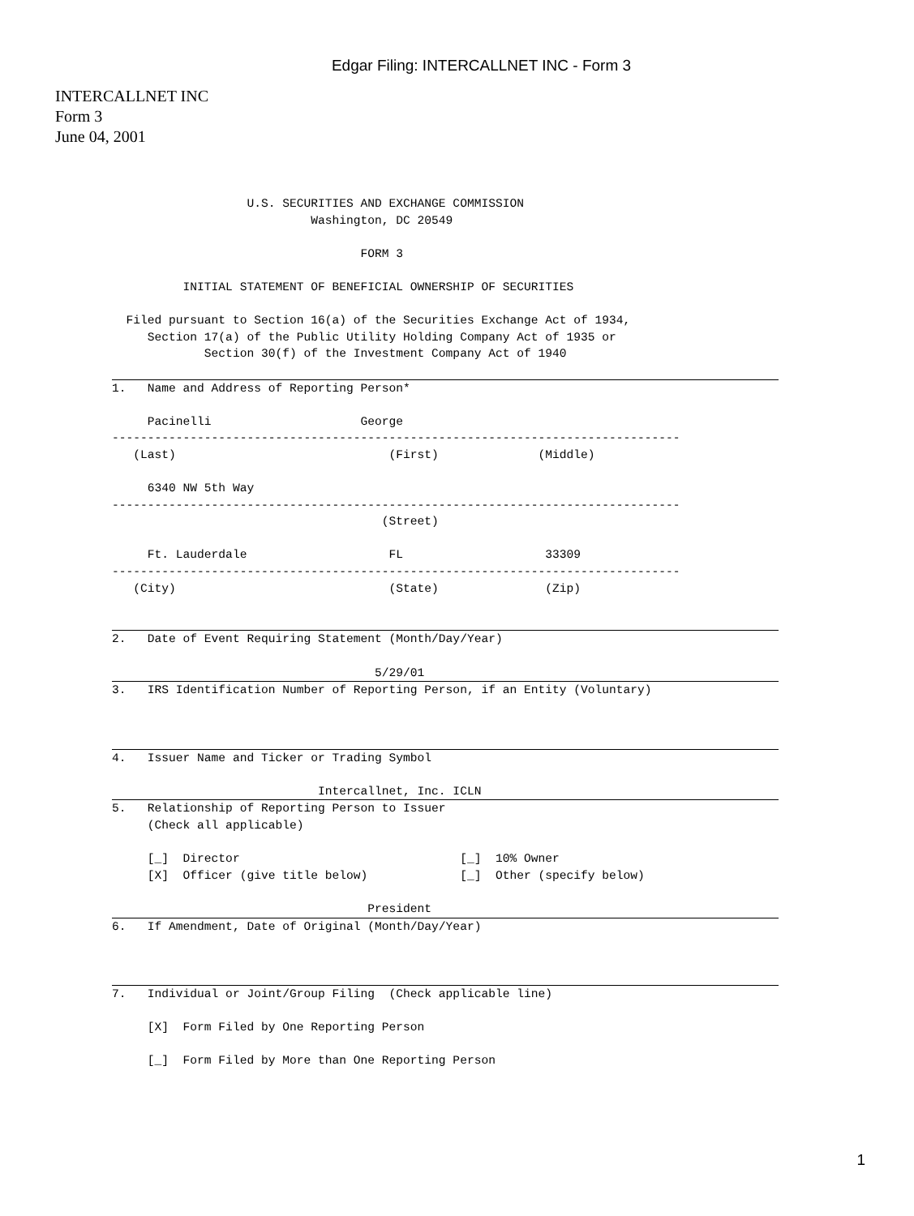Edgar Filing: INTERCALLNET INC - Form 3
INTERCALLNET INC
Form 3
June 04, 2001
                   U.S. SECURITIES AND EXCHANGE COMMISSION
                            Washington, DC 20549

                                   FORM 3

          INITIAL STATEMENT OF BENEFICIAL OWNERSHIP OF SECURITIES

  Filed pursuant to Section 16(a) of the Securities Exchange Act of 1934,
     Section 17(a) of the Public Utility Holding Company Act of 1935 or
             Section 30(f) of the Investment Company Act of 1940

1.   Name and Address of Reporting Person*

     Pacinelli                     George
--------------------------------------------------------------------------------
   (Last)                              (First)              (Middle)

     6340 NW 5th Way
--------------------------------------------------------------------------------
                                      (Street)

     Ft. Lauderdale                    FL                    33309
--------------------------------------------------------------------------------
   (City)                              (State)               (Zip)


2.   Date of Event Requiring Statement (Month/Day/Year)

                                     5/29/01
3.   IRS Identification Number of Reporting Person, if an Entity (Voluntary)



4.   Issuer Name and Ticker or Trading Symbol

                             Intercallnet, Inc. ICLN
5.   Relationship of Reporting Person to Issuer
     (Check all applicable)

     [_]  Director                               [_]  10% Owner
     [X]  Officer (give title below)             [_]  Other (specify below)

                                    President
6.   If Amendment, Date of Original (Month/Day/Year)



7.   Individual or Joint/Group Filing  (Check applicable line)

     [X]  Form Filed by One Reporting Person

     [_]  Form Filed by More than One Reporting Person
1